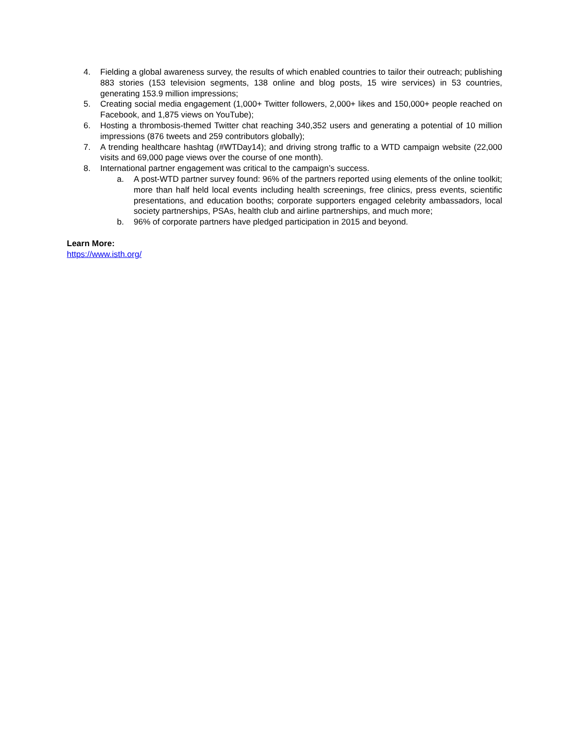4. Fielding a global awareness survey, the results of which enabled countries to tailor their outreach; publishing 883 stories (153 television segments, 138 online and blog posts, 15 wire services) in 53 countries, generating 153.9 million impressions;
5. Creating social media engagement (1,000+ Twitter followers, 2,000+ likes and 150,000+ people reached on Facebook, and 1,875 views on YouTube);
6. Hosting a thrombosis-themed Twitter chat reaching 340,352 users and generating a potential of 10 million impressions (876 tweets and 259 contributors globally);
7. A trending healthcare hashtag (#WTDay14); and driving strong traffic to a WTD campaign website (22,000 visits and 69,000 page views over the course of one month).
8. International partner engagement was critical to the campaign’s success.
a. A post-WTD partner survey found: 96% of the partners reported using elements of the online toolkit; more than half held local events including health screenings, free clinics, press events, scientific presentations, and education booths; corporate supporters engaged celebrity ambassadors, local society partnerships, PSAs, health club and airline partnerships, and much more;
b. 96% of corporate partners have pledged participation in 2015 and beyond.
Learn More:
https://www.isth.org/